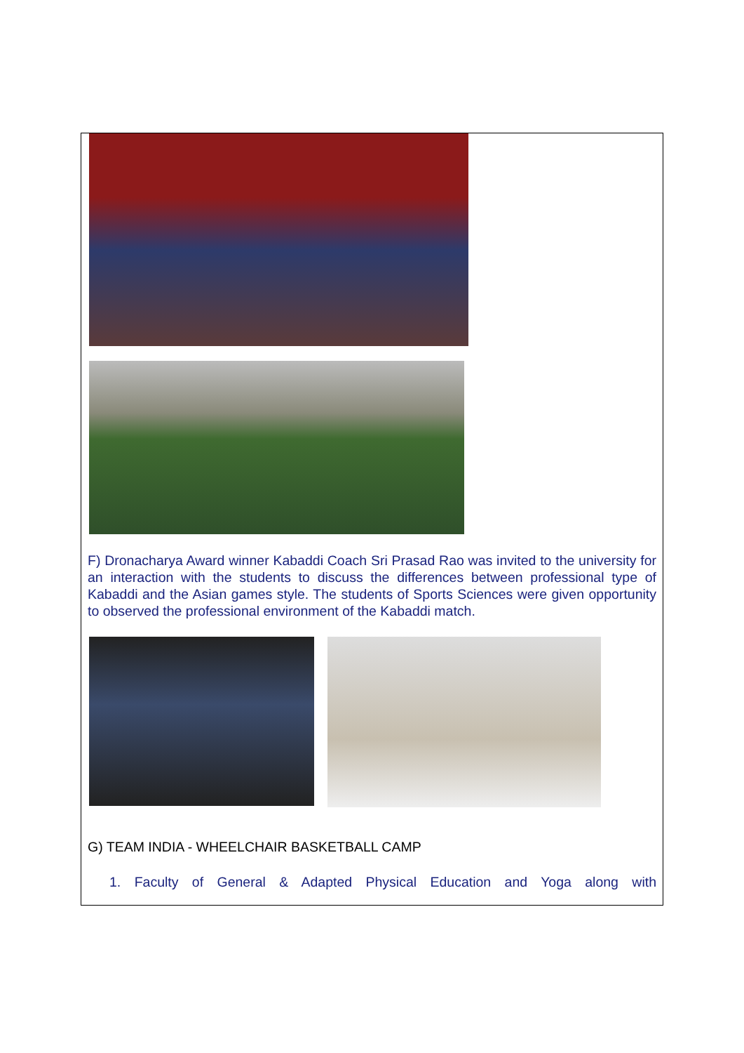F) Dronacharya Award winner Kabaddi Coach Sri Prasad Rao was invited to the university for an interaction with the students to discuss the differences between professional type of Kabaddi and the Asian games style. The students of Sports Sciences were given opportunity to observed the professional environment of the Kabaddi match.
G) TEAM INDIA - WHEELCHAIR BASKETBALL CAMP
1. Faculty of General & Adapted Physical Education and Yoga along with